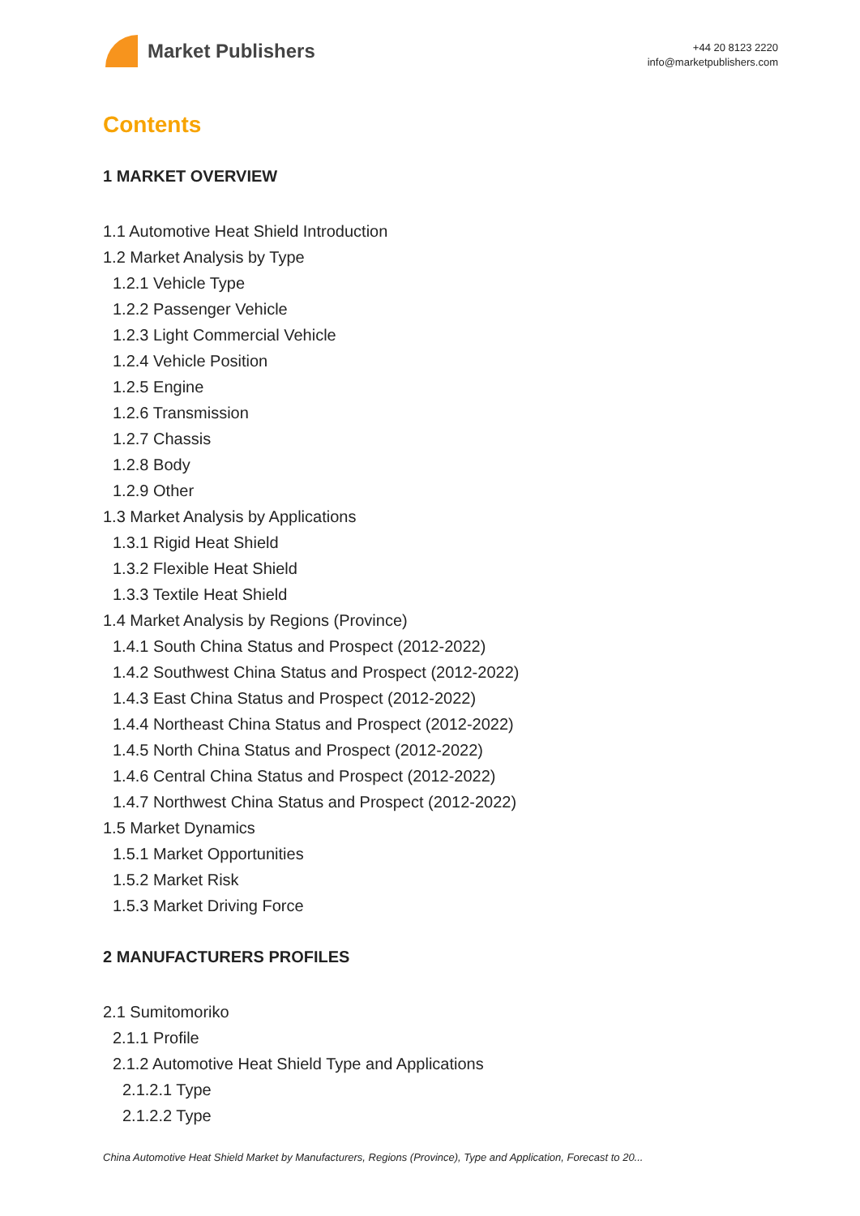Market Publishers
+44 20 8123 2220
info@marketpublishers.com
Contents
1 MARKET OVERVIEW
1.1 Automotive Heat Shield Introduction
1.2 Market Analysis by Type
1.2.1 Vehicle Type
1.2.2 Passenger Vehicle
1.2.3 Light Commercial Vehicle
1.2.4 Vehicle Position
1.2.5 Engine
1.2.6 Transmission
1.2.7 Chassis
1.2.8 Body
1.2.9 Other
1.3 Market Analysis by Applications
1.3.1 Rigid Heat Shield
1.3.2 Flexible Heat Shield
1.3.3 Textile Heat Shield
1.4 Market Analysis by Regions (Province)
1.4.1 South China Status and Prospect (2012-2022)
1.4.2 Southwest China Status and Prospect (2012-2022)
1.4.3 East China Status and Prospect (2012-2022)
1.4.4 Northeast China Status and Prospect (2012-2022)
1.4.5 North China Status and Prospect (2012-2022)
1.4.6 Central China Status and Prospect (2012-2022)
1.4.7 Northwest China Status and Prospect (2012-2022)
1.5 Market Dynamics
1.5.1 Market Opportunities
1.5.2 Market Risk
1.5.3 Market Driving Force
2 MANUFACTURERS PROFILES
2.1 Sumitomoriko
2.1.1 Profile
2.1.2 Automotive Heat Shield Type and Applications
2.1.2.1 Type
2.1.2.2 Type
China Automotive Heat Shield Market by Manufacturers, Regions (Province), Type and Application, Forecast to 20...